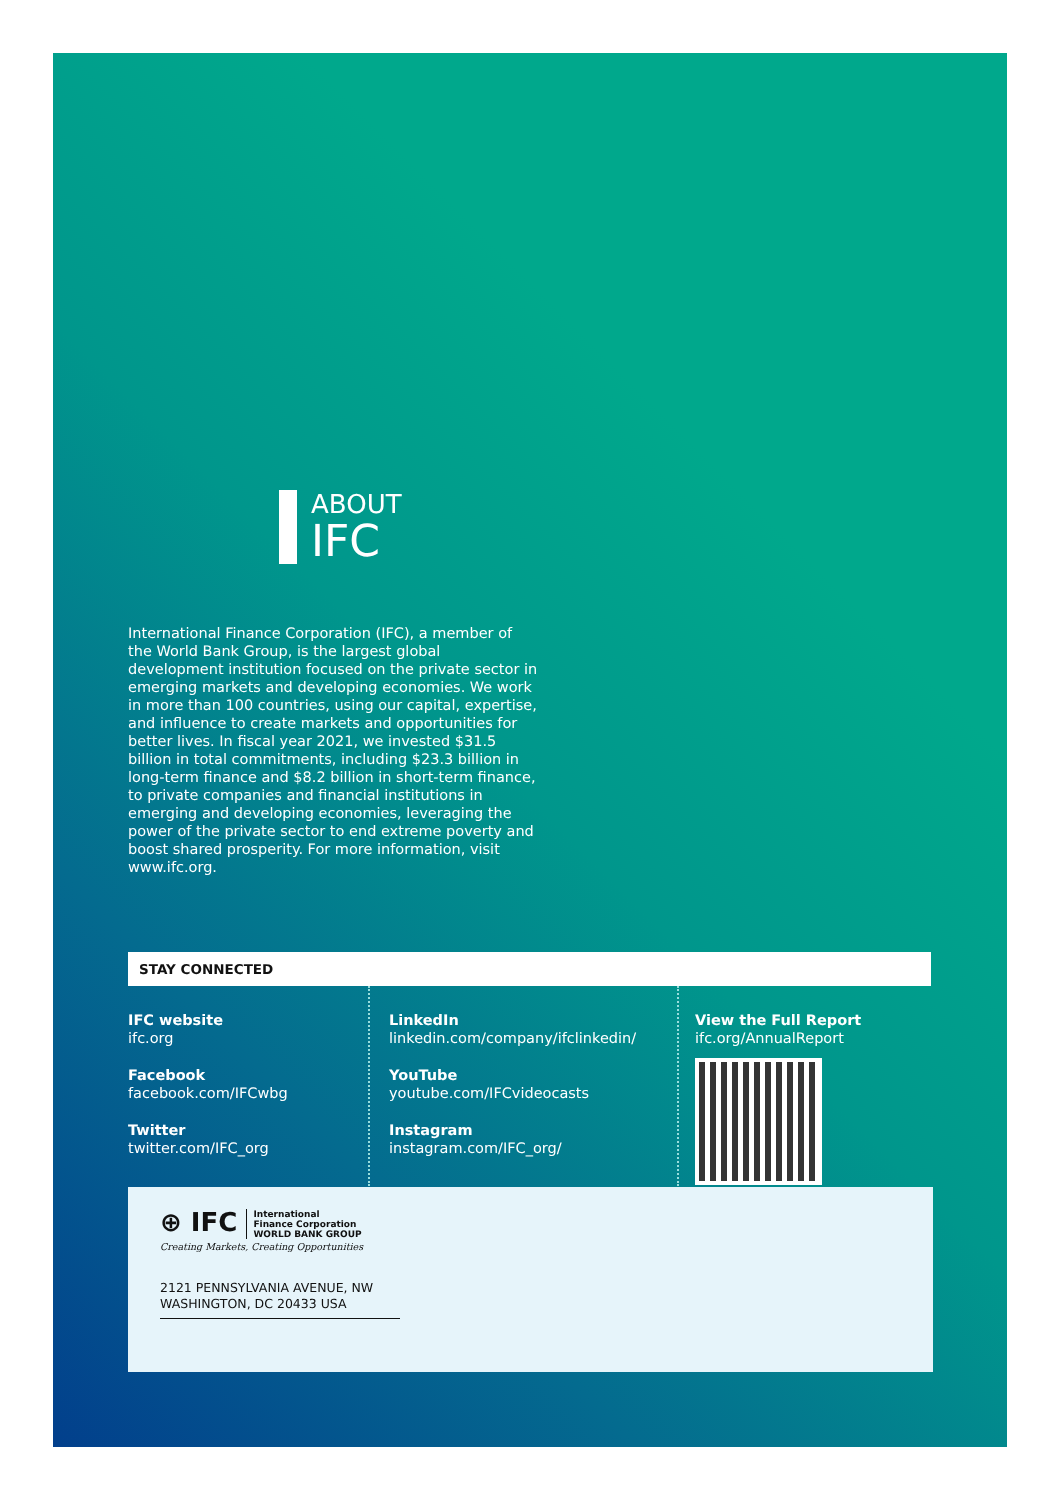ABOUT
IFC
International Finance Corporation (IFC), a member of the World Bank Group, is the largest global development institution focused on the private sector in emerging markets and developing economies. We work in more than 100 countries, using our capital, expertise, and influence to create markets and opportunities for better lives. In fiscal year 2021, we invested $31.5 billion in total commitments, including $23.3 billion in long-term finance and $8.2 billion in short-term finance, to private companies and financial institutions in emerging and developing economies, leveraging the power of the private sector to end extreme poverty and boost shared prosperity. For more information, visit www.ifc.org.
STAY CONNECTED
IFC website
ifc.org
Facebook
facebook.com/IFCwbg
Twitter
twitter.com/IFC_org
LinkedIn
linkedin.com/company/ifclinkedin/
YouTube
youtube.com/IFCvideocasts
Instagram
instagram.com/IFC_org/
View the Full Report
ifc.org/AnnualReport
⊕ IFC International
Finance Corporation
WORLD BANK GROUP
Creating Markets, Creating Opportunities
2121 PENNSYLVANIA AVENUE, NW
WASHINGTON, DC 20433 USA